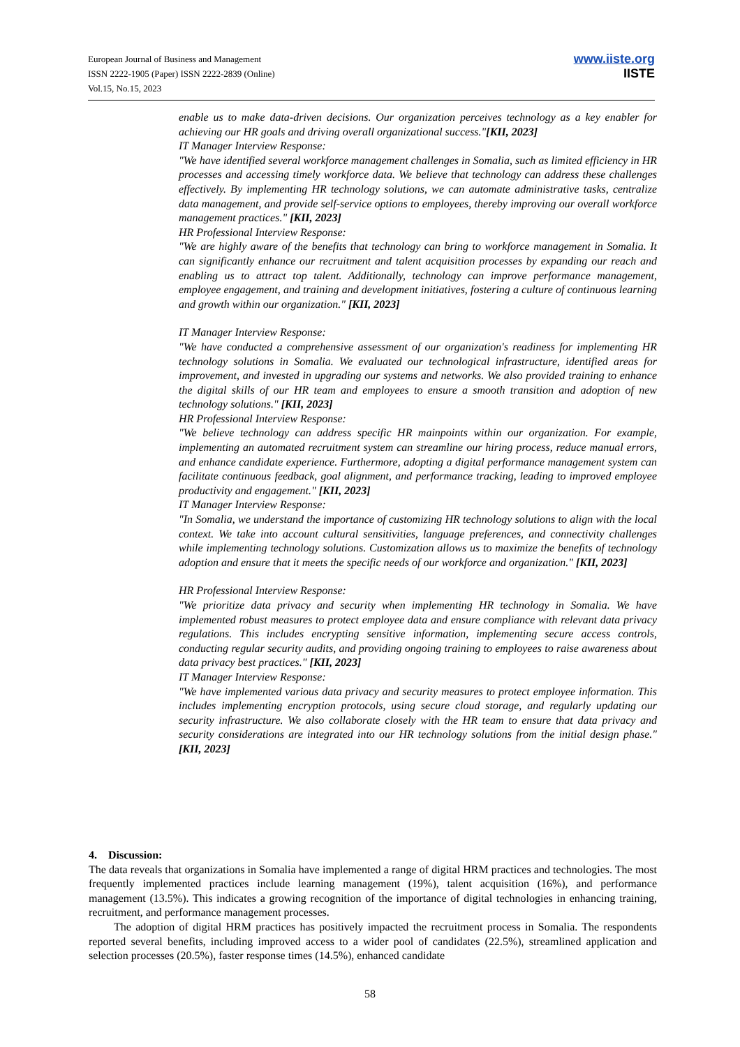European Journal of Business and Management
ISSN 2222-1905 (Paper) ISSN 2222-2839 (Online)
Vol.15, No.15, 2023
www.iiste.org
IISTE
enable us to make data-driven decisions. Our organization perceives technology as a key enabler for achieving our HR goals and driving overall organizational success."[KII, 2023]
IT Manager Interview Response:
"We have identified several workforce management challenges in Somalia, such as limited efficiency in HR processes and accessing timely workforce data. We believe that technology can address these challenges effectively. By implementing HR technology solutions, we can automate administrative tasks, centralize data management, and provide self-service options to employees, thereby improving our overall workforce management practices." [KII, 2023]
HR Professional Interview Response:
"We are highly aware of the benefits that technology can bring to workforce management in Somalia. It can significantly enhance our recruitment and talent acquisition processes by expanding our reach and enabling us to attract top talent. Additionally, technology can improve performance management, employee engagement, and training and development initiatives, fostering a culture of continuous learning and growth within our organization." [KII, 2023]
IT Manager Interview Response:
"We have conducted a comprehensive assessment of our organization's readiness for implementing HR technology solutions in Somalia. We evaluated our technological infrastructure, identified areas for improvement, and invested in upgrading our systems and networks. We also provided training to enhance the digital skills of our HR team and employees to ensure a smooth transition and adoption of new technology solutions." [KII, 2023]
HR Professional Interview Response:
"We believe technology can address specific HR mainpoints within our organization. For example, implementing an automated recruitment system can streamline our hiring process, reduce manual errors, and enhance candidate experience. Furthermore, adopting a digital performance management system can facilitate continuous feedback, goal alignment, and performance tracking, leading to improved employee productivity and engagement." [KII, 2023]
IT Manager Interview Response:
"In Somalia, we understand the importance of customizing HR technology solutions to align with the local context. We take into account cultural sensitivities, language preferences, and connectivity challenges while implementing technology solutions. Customization allows us to maximize the benefits of technology adoption and ensure that it meets the specific needs of our workforce and organization." [KII, 2023]
HR Professional Interview Response:
"We prioritize data privacy and security when implementing HR technology in Somalia. We have implemented robust measures to protect employee data and ensure compliance with relevant data privacy regulations. This includes encrypting sensitive information, implementing secure access controls, conducting regular security audits, and providing ongoing training to employees to raise awareness about data privacy best practices." [KII, 2023]
IT Manager Interview Response:
"We have implemented various data privacy and security measures to protect employee information. This includes implementing encryption protocols, using secure cloud storage, and regularly updating our security infrastructure. We also collaborate closely with the HR team to ensure that data privacy and security considerations are integrated into our HR technology solutions from the initial design phase." [KII, 2023]
4. Discussion:
The data reveals that organizations in Somalia have implemented a range of digital HRM practices and technologies. The most frequently implemented practices include learning management (19%), talent acquisition (16%), and performance management (13.5%). This indicates a growing recognition of the importance of digital technologies in enhancing training, recruitment, and performance management processes.
The adoption of digital HRM practices has positively impacted the recruitment process in Somalia. The respondents reported several benefits, including improved access to a wider pool of candidates (22.5%), streamlined application and selection processes (20.5%), faster response times (14.5%), enhanced candidate
58